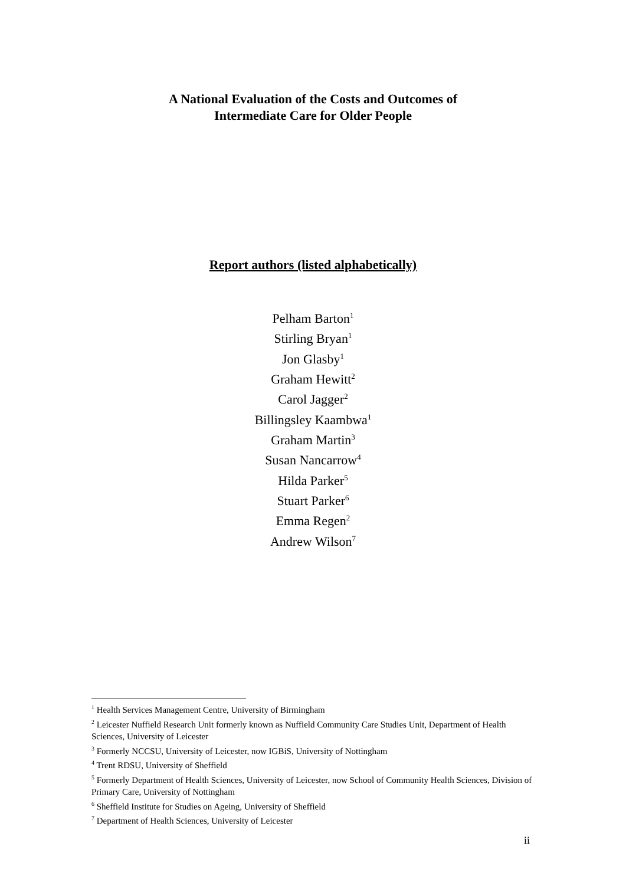A National Evaluation of the Costs and Outcomes of
Intermediate Care for Older People
Report authors (listed alphabetically)
Pelham Barton<sup>1</sup>
Stirling Bryan<sup>1</sup>
Jon Glasby<sup>1</sup>
Graham Hewitt<sup>2</sup>
Carol Jagger<sup>2</sup>
Billingsley Kaambwa<sup>1</sup>
Graham Martin<sup>3</sup>
Susan Nancarrow<sup>4</sup>
Hilda Parker<sup>5</sup>
Stuart Parker<sup>6</sup>
Emma Regen<sup>2</sup>
Andrew Wilson<sup>7</sup>
<sup>1</sup> Health Services Management Centre, University of Birmingham
<sup>2</sup> Leicester Nuffield Research Unit formerly known as Nuffield Community Care Studies Unit, Department of Health Sciences, University of Leicester
<sup>3</sup> Formerly NCCSU, University of Leicester, now IGBiS, University of Nottingham
<sup>4</sup> Trent RDSU, University of Sheffield
<sup>5</sup> Formerly Department of Health Sciences, University of Leicester, now School of Community Health Sciences, Division of Primary Care, University of Nottingham
<sup>6</sup> Sheffield Institute for Studies on Ageing, University of Sheffield
<sup>7</sup> Department of Health Sciences, University of Leicester
ii